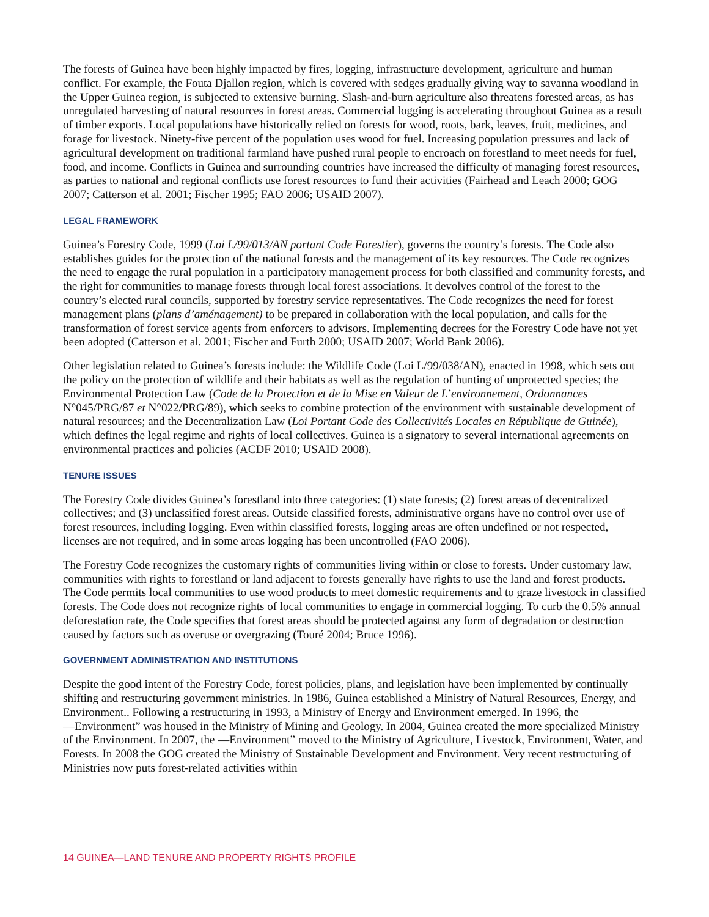The forests of Guinea have been highly impacted by fires, logging, infrastructure development, agriculture and human conflict. For example, the Fouta Djallon region, which is covered with sedges gradually giving way to savanna woodland in the Upper Guinea region, is subjected to extensive burning. Slash-and-burn agriculture also threatens forested areas, as has unregulated harvesting of natural resources in forest areas. Commercial logging is accelerating throughout Guinea as a result of timber exports. Local populations have historically relied on forests for wood, roots, bark, leaves, fruit, medicines, and forage for livestock. Ninety-five percent of the population uses wood for fuel. Increasing population pressures and lack of agricultural development on traditional farmland have pushed rural people to encroach on forestland to meet needs for fuel, food, and income. Conflicts in Guinea and surrounding countries have increased the difficulty of managing forest resources, as parties to national and regional conflicts use forest resources to fund their activities (Fairhead and Leach 2000; GOG 2007; Catterson et al. 2001; Fischer 1995; FAO 2006; USAID 2007).
LEGAL FRAMEWORK
Guinea’s Forestry Code, 1999 (Loi L/99/013/AN portant Code Forestier), governs the country’s forests. The Code also establishes guides for the protection of the national forests and the management of its key resources. The Code recognizes the need to engage the rural population in a participatory management process for both classified and community forests, and the right for communities to manage forests through local forest associations. It devolves control of the forest to the country’s elected rural councils, supported by forestry service representatives. The Code recognizes the need for forest management plans (plans d’aménagement) to be prepared in collaboration with the local population, and calls for the transformation of forest service agents from enforcers to advisors. Implementing decrees for the Forestry Code have not yet been adopted (Catterson et al. 2001; Fischer and Furth 2000; USAID 2007; World Bank 2006).
Other legislation related to Guinea’s forests include: the Wildlife Code (Loi L/99/038/AN), enacted in 1998, which sets out the policy on the protection of wildlife and their habitats as well as the regulation of hunting of unprotected species; the Environmental Protection Law (Code de la Protection et de la Mise en Valeur de L’environnement, Ordonnances N°045/PRG/87 et N°022/PRG/89), which seeks to combine protection of the environment with sustainable development of natural resources; and the Decentralization Law (Loi Portant Code des Collectivités Locales en République de Guinée), which defines the legal regime and rights of local collectives. Guinea is a signatory to several international agreements on environmental practices and policies (ACDF 2010; USAID 2008).
TENURE ISSUES
The Forestry Code divides Guinea’s forestland into three categories: (1) state forests; (2) forest areas of decentralized collectives; and (3) unclassified forest areas. Outside classified forests, administrative organs have no control over use of forest resources, including logging. Even within classified forests, logging areas are often undefined or not respected, licenses are not required, and in some areas logging has been uncontrolled (FAO 2006).
The Forestry Code recognizes the customary rights of communities living within or close to forests. Under customary law, communities with rights to forestland or land adjacent to forests generally have rights to use the land and forest products. The Code permits local communities to use wood products to meet domestic requirements and to graze livestock in classified forests. The Code does not recognize rights of local communities to engage in commercial logging. To curb the 0.5% annual deforestation rate, the Code specifies that forest areas should be protected against any form of degradation or destruction caused by factors such as overuse or overgrazing (Touré 2004; Bruce 1996).
GOVERNMENT ADMINISTRATION AND INSTITUTIONS
Despite the good intent of the Forestry Code, forest policies, plans, and legislation have been implemented by continually shifting and restructuring government ministries. In 1986, Guinea established a Ministry of Natural Resources, Energy, and Environment.. Following a restructuring in 1993, a Ministry of Energy and Environment emerged. In 1996, the ―Environment” was housed in the Ministry of Mining and Geology. In 2004, Guinea created the more specialized Ministry of the Environment. In 2007, the ―Environment” moved to the Ministry of Agriculture, Livestock, Environment, Water, and Forests. In 2008 the GOG created the Ministry of Sustainable Development and Environment. Very recent restructuring of Ministries now puts forest-related activities within
14 GUINEA—LAND TENURE AND PROPERTY RIGHTS PROFILE